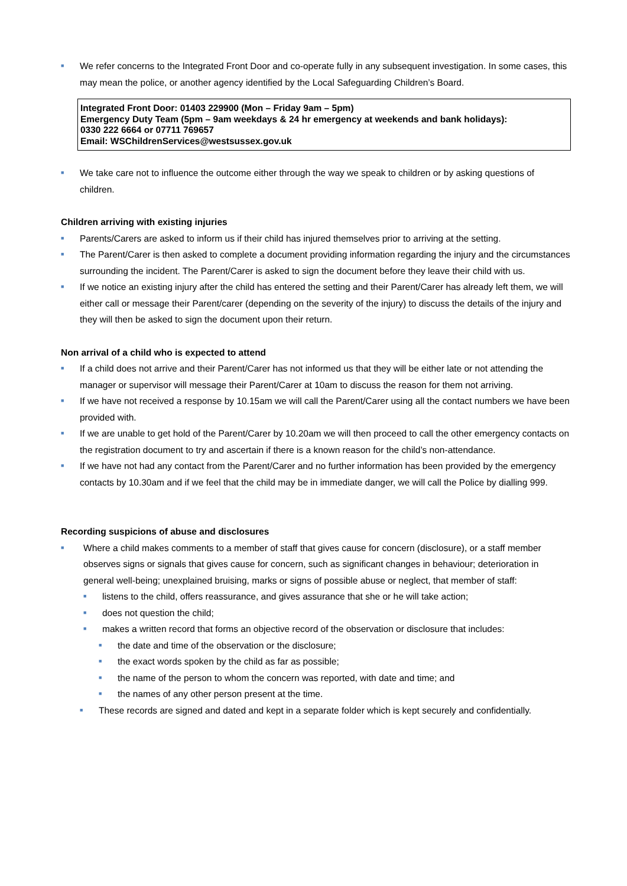■ We refer concerns to the Integrated Front Door and co-operate fully in any subsequent investigation. In some cases, this may mean the police, or another agency identified by the Local Safeguarding Children’s Board.
Integrated Front Door: 01403 229900 (Mon – Friday 9am – 5pm)
Emergency Duty Team (5pm – 9am weekdays & 24 hr emergency at weekends and bank holidays):
0330 222 6664 or 07711 769657
Email: WSChildrenServices@westsussex.gov.uk
■ We take care not to influence the outcome either through the way we speak to children or by asking questions of children.
Children arriving with existing injuries
■ Parents/Carers are asked to inform us if their child has injured themselves prior to arriving at the setting.
■ The Parent/Carer is then asked to complete a document providing information regarding the injury and the circumstances surrounding the incident. The Parent/Carer is asked to sign the document before they leave their child with us.
■ If we notice an existing injury after the child has entered the setting and their Parent/Carer has already left them, we will either call or message their Parent/carer (depending on the severity of the injury) to discuss the details of the injury and they will then be asked to sign the document upon their return.
Non arrival of a child who is expected to attend
■ If a child does not arrive and their Parent/Carer has not informed us that they will be either late or not attending the manager or supervisor will message their Parent/Carer at 10am to discuss the reason for them not arriving.
■ If we have not received a response by 10.15am we will call the Parent/Carer using all the contact numbers we have been provided with.
■ If we are unable to get hold of the Parent/Carer by 10.20am we will then proceed to call the other emergency contacts on the registration document to try and ascertain if there is a known reason for the child’s non-attendance.
■ If we have not had any contact from the Parent/Carer and no further information has been provided by the emergency contacts by 10.30am and if we feel that the child may be in immediate danger, we will call the Police by dialling 999.
Recording suspicions of abuse and disclosures
■ Where a child makes comments to a member of staff that gives cause for concern (disclosure), or a staff member observes signs or signals that gives cause for concern, such as significant changes in behaviour; deterioration in general well-being; unexplained bruising, marks or signs of possible abuse or neglect, that member of staff:
■ listens to the child, offers reassurance, and gives assurance that she or he will take action;
■ does not question the child;
■ makes a written record that forms an objective record of the observation or disclosure that includes:
■ the date and time of the observation or the disclosure;
■ the exact words spoken by the child as far as possible;
■ the name of the person to whom the concern was reported, with date and time; and
■ the names of any other person present at the time.
■ These records are signed and dated and kept in a separate folder which is kept securely and confidentially.